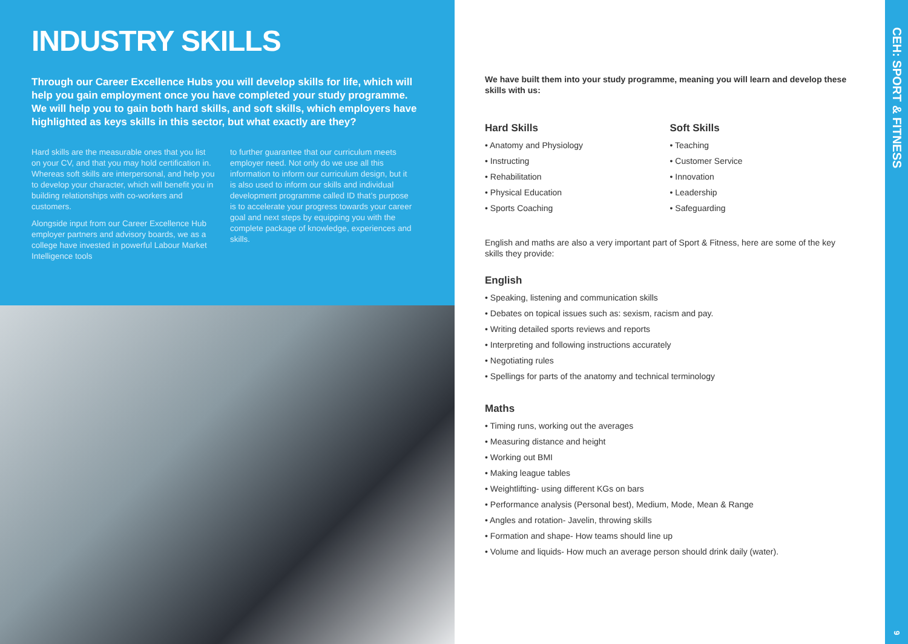INDUSTRY SKILLS
Through our Career Excellence Hubs you will develop skills for life, which will help you gain employment once you have completed your study programme. We will help you to gain both hard skills, and soft skills, which employers have highlighted as keys skills in this sector, but what exactly are they?
Hard skills are the measurable ones that you list on your CV, and that you may hold certification in. Whereas soft skills are interpersonal, and help you to develop your character, which will benefit you in building relationships with co-workers and customers.
Alongside input from our Career Excellence Hub employer partners and advisory boards, we as a college have invested in powerful Labour Market Intelligence tools
to further guarantee that our curriculum meets employer need. Not only do we use all this information to inform our curriculum design, but it is also used to inform our skills and individual development programme called ID that’s purpose is to accelerate your progress towards your career goal and next steps by equipping you with the complete package of knowledge, experiences and skills.
We have built them into your study programme, meaning you will learn and develop these skills with us:
Hard Skills
• Anatomy and Physiology
• Instructing
• Rehabilitation
• Physical Education
• Sports Coaching
Soft Skills
• Teaching
• Customer Service
• Innovation
• Leadership
• Safeguarding
English and maths are also a very important part of Sport & Fitness, here are some of the key skills they provide:
English
• Speaking, listening and communication skills
• Debates on topical issues such as: sexism, racism and pay.
• Writing detailed sports reviews and reports
• Interpreting and following instructions accurately
• Negotiating rules
• Spellings for parts of the anatomy and technical terminology
Maths
• Timing runs, working out the averages
• Measuring distance and height
• Working out BMI
• Making league tables
• Weightlifting- using different KGs on bars
• Performance analysis (Personal best), Medium, Mode, Mean & Range
• Angles and rotation- Javelin, throwing skills
• Formation and shape- How teams should line up
• Volume and liquids- How much an average person should drink daily (water).
CEH: SPORT & FITNESS
9